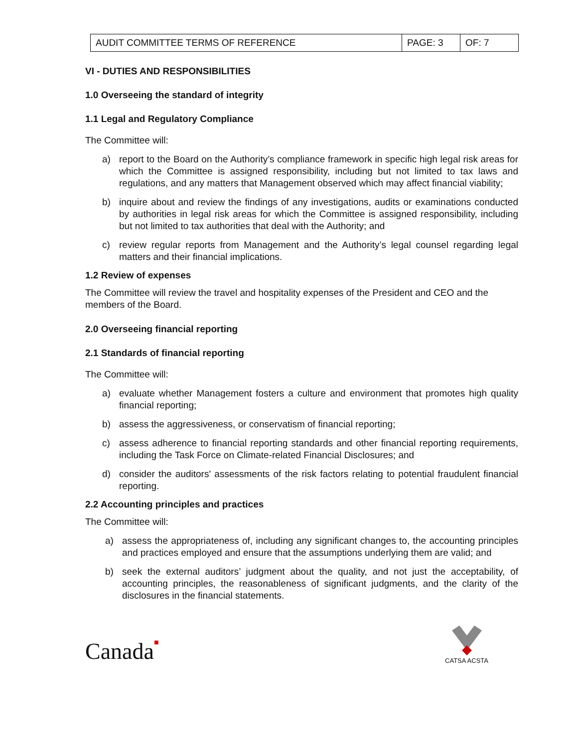| AUDIT COMMITTEE TERMS OF REFERENCE | PAGE: 3 | OF: 7 |
VI - DUTIES AND RESPONSIBILITIES
1.0 Overseeing the standard of integrity
1.1 Legal and Regulatory Compliance
The Committee will:
a) report to the Board on the Authority’s compliance framework in specific high legal risk areas for which the Committee is assigned responsibility, including but not limited to tax laws and regulations, and any matters that Management observed which may affect financial viability;
b) inquire about and review the findings of any investigations, audits or examinations conducted by authorities in legal risk areas for which the Committee is assigned responsibility, including but not limited to tax authorities that deal with the Authority; and
c) review regular reports from Management and the Authority’s legal counsel regarding legal matters and their financial implications.
1.2 Review of expenses
The Committee will review the travel and hospitality expenses of the President and CEO and the members of the Board.
2.0 Overseeing financial reporting
2.1 Standards of financial reporting
The Committee will:
a) evaluate whether Management fosters a culture and environment that promotes high quality financial reporting;
b) assess the aggressiveness, or conservatism of financial reporting;
c) assess adherence to financial reporting standards and other financial reporting requirements, including the Task Force on Climate-related Financial Disclosures; and
d) consider the auditors' assessments of the risk factors relating to potential fraudulent financial reporting.
2.2 Accounting principles and practices
The Committee will:
a) assess the appropriateness of, including any significant changes to, the accounting principles and practices employed and ensure that the assumptions underlying them are valid; and
b) seek the external auditors’ judgment about the quality, and not just the acceptability, of accounting principles, the reasonableness of significant judgments, and the clarity of the disclosures in the financial statements.
Canada■
CATSA ACSTA